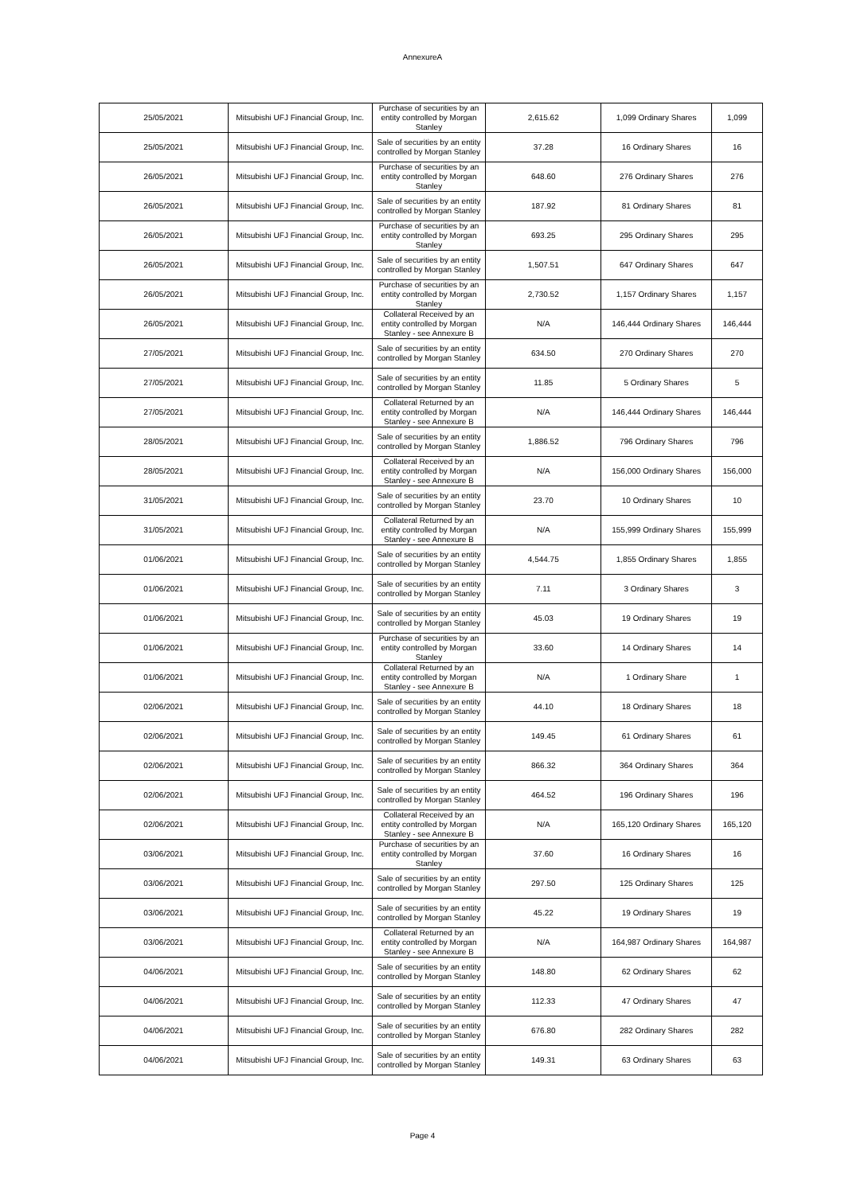AnnexureA
| 25/05/2021 | Mitsubishi UFJ Financial Group, Inc. | Purchase of securities by an entity controlled by Morgan Stanley | 2,615.62 | 1,099 Ordinary Shares | 1,099 |
| 25/05/2021 | Mitsubishi UFJ Financial Group, Inc. | Sale of securities by an entity controlled by Morgan Stanley | 37.28 | 16 Ordinary Shares | 16 |
| 26/05/2021 | Mitsubishi UFJ Financial Group, Inc. | Purchase of securities by an entity controlled by Morgan Stanley | 648.60 | 276 Ordinary Shares | 276 |
| 26/05/2021 | Mitsubishi UFJ Financial Group, Inc. | Sale of securities by an entity controlled by Morgan Stanley | 187.92 | 81 Ordinary Shares | 81 |
| 26/05/2021 | Mitsubishi UFJ Financial Group, Inc. | Purchase of securities by an entity controlled by Morgan Stanley | 693.25 | 295 Ordinary Shares | 295 |
| 26/05/2021 | Mitsubishi UFJ Financial Group, Inc. | Sale of securities by an entity controlled by Morgan Stanley | 1,507.51 | 647 Ordinary Shares | 647 |
| 26/05/2021 | Mitsubishi UFJ Financial Group, Inc. | Purchase of securities by an entity controlled by Morgan Stanley | 2,730.52 | 1,157 Ordinary Shares | 1,157 |
| 26/05/2021 | Mitsubishi UFJ Financial Group, Inc. | Collateral Received by an entity controlled by Morgan Stanley - see Annexure B | N/A | 146,444 Ordinary Shares | 146,444 |
| 27/05/2021 | Mitsubishi UFJ Financial Group, Inc. | Sale of securities by an entity controlled by Morgan Stanley | 634.50 | 270 Ordinary Shares | 270 |
| 27/05/2021 | Mitsubishi UFJ Financial Group, Inc. | Sale of securities by an entity controlled by Morgan Stanley | 11.85 | 5 Ordinary Shares | 5 |
| 27/05/2021 | Mitsubishi UFJ Financial Group, Inc. | Collateral Returned by an entity controlled by Morgan Stanley - see Annexure B | N/A | 146,444 Ordinary Shares | 146,444 |
| 28/05/2021 | Mitsubishi UFJ Financial Group, Inc. | Sale of securities by an entity controlled by Morgan Stanley | 1,886.52 | 796 Ordinary Shares | 796 |
| 28/05/2021 | Mitsubishi UFJ Financial Group, Inc. | Collateral Received by an entity controlled by Morgan Stanley - see Annexure B | N/A | 156,000 Ordinary Shares | 156,000 |
| 31/05/2021 | Mitsubishi UFJ Financial Group, Inc. | Sale of securities by an entity controlled by Morgan Stanley | 23.70 | 10 Ordinary Shares | 10 |
| 31/05/2021 | Mitsubishi UFJ Financial Group, Inc. | Collateral Returned by an entity controlled by Morgan Stanley - see Annexure B | N/A | 155,999 Ordinary Shares | 155,999 |
| 01/06/2021 | Mitsubishi UFJ Financial Group, Inc. | Sale of securities by an entity controlled by Morgan Stanley | 4,544.75 | 1,855 Ordinary Shares | 1,855 |
| 01/06/2021 | Mitsubishi UFJ Financial Group, Inc. | Sale of securities by an entity controlled by Morgan Stanley | 7.11 | 3 Ordinary Shares | 3 |
| 01/06/2021 | Mitsubishi UFJ Financial Group, Inc. | Sale of securities by an entity controlled by Morgan Stanley | 45.03 | 19 Ordinary Shares | 19 |
| 01/06/2021 | Mitsubishi UFJ Financial Group, Inc. | Purchase of securities by an entity controlled by Morgan Stanley | 33.60 | 14 Ordinary Shares | 14 |
| 01/06/2021 | Mitsubishi UFJ Financial Group, Inc. | Collateral Returned by an entity controlled by Morgan Stanley - see Annexure B | N/A | 1 Ordinary Share | 1 |
| 02/06/2021 | Mitsubishi UFJ Financial Group, Inc. | Sale of securities by an entity controlled by Morgan Stanley | 44.10 | 18 Ordinary Shares | 18 |
| 02/06/2021 | Mitsubishi UFJ Financial Group, Inc. | Sale of securities by an entity controlled by Morgan Stanley | 149.45 | 61 Ordinary Shares | 61 |
| 02/06/2021 | Mitsubishi UFJ Financial Group, Inc. | Sale of securities by an entity controlled by Morgan Stanley | 866.32 | 364 Ordinary Shares | 364 |
| 02/06/2021 | Mitsubishi UFJ Financial Group, Inc. | Sale of securities by an entity controlled by Morgan Stanley | 464.52 | 196 Ordinary Shares | 196 |
| 02/06/2021 | Mitsubishi UFJ Financial Group, Inc. | Collateral Received by an entity controlled by Morgan Stanley - see Annexure B | N/A | 165,120 Ordinary Shares | 165,120 |
| 03/06/2021 | Mitsubishi UFJ Financial Group, Inc. | Purchase of securities by an entity controlled by Morgan Stanley | 37.60 | 16 Ordinary Shares | 16 |
| 03/06/2021 | Mitsubishi UFJ Financial Group, Inc. | Sale of securities by an entity controlled by Morgan Stanley | 297.50 | 125 Ordinary Shares | 125 |
| 03/06/2021 | Mitsubishi UFJ Financial Group, Inc. | Sale of securities by an entity controlled by Morgan Stanley | 45.22 | 19 Ordinary Shares | 19 |
| 03/06/2021 | Mitsubishi UFJ Financial Group, Inc. | Collateral Returned by an entity controlled by Morgan Stanley - see Annexure B | N/A | 164,987 Ordinary Shares | 164,987 |
| 04/06/2021 | Mitsubishi UFJ Financial Group, Inc. | Sale of securities by an entity controlled by Morgan Stanley | 148.80 | 62 Ordinary Shares | 62 |
| 04/06/2021 | Mitsubishi UFJ Financial Group, Inc. | Sale of securities by an entity controlled by Morgan Stanley | 112.33 | 47 Ordinary Shares | 47 |
| 04/06/2021 | Mitsubishi UFJ Financial Group, Inc. | Sale of securities by an entity controlled by Morgan Stanley | 676.80 | 282 Ordinary Shares | 282 |
| 04/06/2021 | Mitsubishi UFJ Financial Group, Inc. | Sale of securities by an entity controlled by Morgan Stanley | 149.31 | 63 Ordinary Shares | 63 |
Page 4